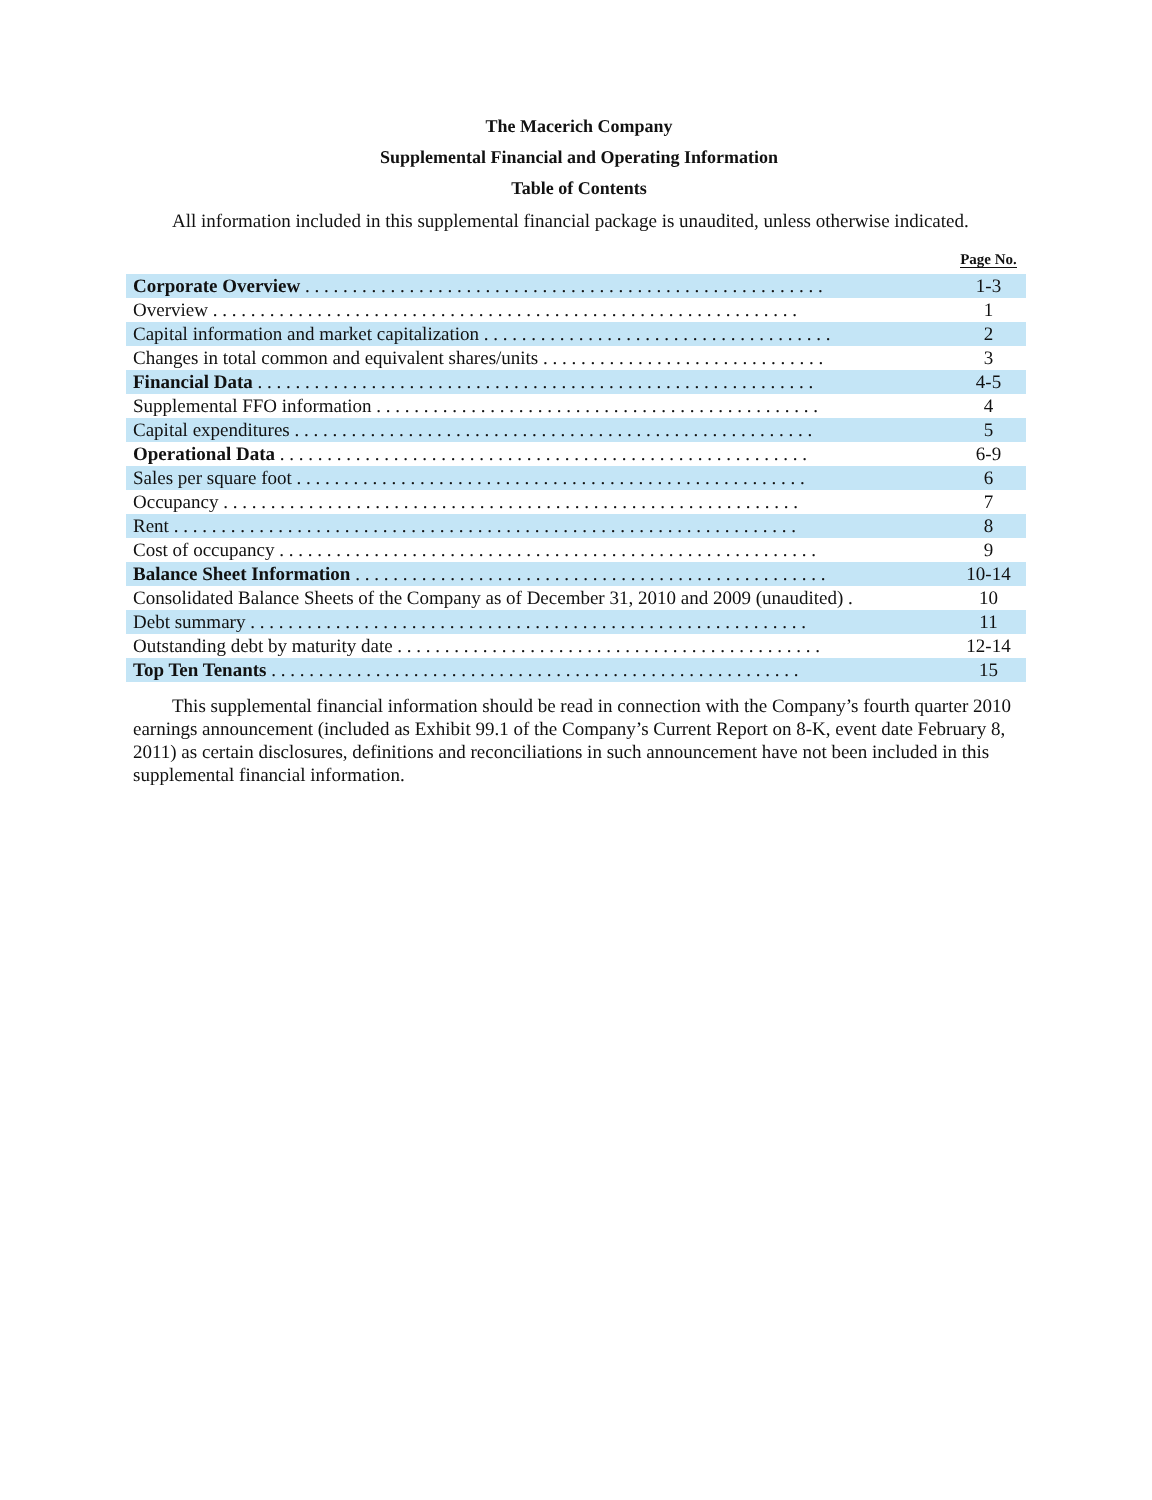The Macerich Company
Supplemental Financial and Operating Information
Table of Contents
All information included in this supplemental financial package is unaudited, unless otherwise indicated.
| | Page No. |
| --- | --- |
| Corporate Overview . . . . . . . . . . . . . . . . . . . . . . . . . . . . . . . . . . . . . . . . . . . . . . . . . . . . . . . | 1-3 |
| Overview . . . . . . . . . . . . . . . . . . . . . . . . . . . . . . . . . . . . . . . . . . . . . . . . . . . . . . . . . . . . . . | 1 |
| Capital information and market capitalization . . . . . . . . . . . . . . . . . . . . . . . . . . . . . . . . . . . . . | 2 |
| Changes in total common and equivalent shares/units . . . . . . . . . . . . . . . . . . . . . . . . . . . . . . | 3 |
| Financial Data . . . . . . . . . . . . . . . . . . . . . . . . . . . . . . . . . . . . . . . . . . . . . . . . . . . . . . . . . . . | 4-5 |
| Supplemental FFO information . . . . . . . . . . . . . . . . . . . . . . . . . . . . . . . . . . . . . . . . . . . . . . . | 4 |
| Capital expenditures . . . . . . . . . . . . . . . . . . . . . . . . . . . . . . . . . . . . . . . . . . . . . . . . . . . . . . . | 5 |
| Operational Data . . . . . . . . . . . . . . . . . . . . . . . . . . . . . . . . . . . . . . . . . . . . . . . . . . . . . . . . | 6-9 |
| Sales per square foot . . . . . . . . . . . . . . . . . . . . . . . . . . . . . . . . . . . . . . . . . . . . . . . . . . . . . . | 6 |
| Occupancy . . . . . . . . . . . . . . . . . . . . . . . . . . . . . . . . . . . . . . . . . . . . . . . . . . . . . . . . . . . . . | 7 |
| Rent . . . . . . . . . . . . . . . . . . . . . . . . . . . . . . . . . . . . . . . . . . . . . . . . . . . . . . . . . . . . . . . . . . | 8 |
| Cost of occupancy . . . . . . . . . . . . . . . . . . . . . . . . . . . . . . . . . . . . . . . . . . . . . . . . . . . . . . . . . | 9 |
| Balance Sheet Information . . . . . . . . . . . . . . . . . . . . . . . . . . . . . . . . . . . . . . . . . . . . . . . . . . | 10-14 |
| Consolidated Balance Sheets of the Company as of December 31, 2010 and 2009 (unaudited) . | 10 |
| Debt summary . . . . . . . . . . . . . . . . . . . . . . . . . . . . . . . . . . . . . . . . . . . . . . . . . . . . . . . . . . . | 11 |
| Outstanding debt by maturity date . . . . . . . . . . . . . . . . . . . . . . . . . . . . . . . . . . . . . . . . . . . . . | 12-14 |
| Top Ten Tenants . . . . . . . . . . . . . . . . . . . . . . . . . . . . . . . . . . . . . . . . . . . . . . . . . . . . . . . . | 15 |
This supplemental financial information should be read in connection with the Company’s fourth quarter 2010 earnings announcement (included as Exhibit 99.1 of the Company’s Current Report on 8-K, event date February 8, 2011) as certain disclosures, definitions and reconciliations in such announcement have not been included in this supplemental financial information.